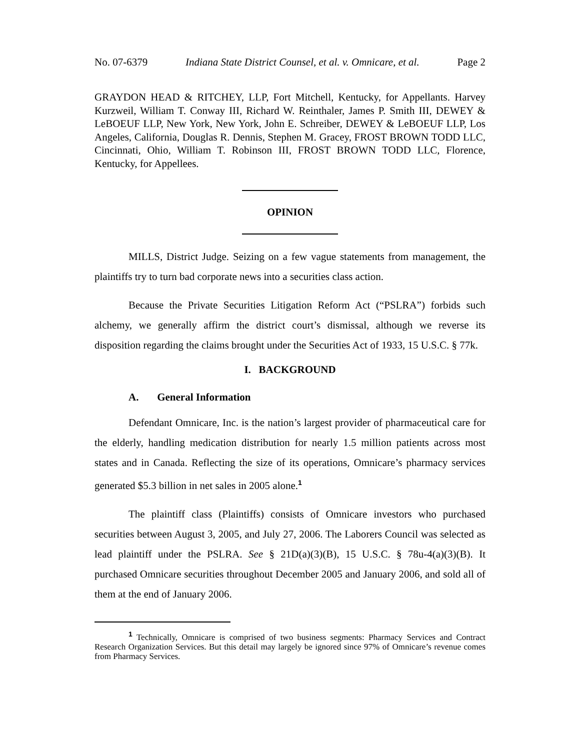No. 07-6379 Indiana State District Counsel, et al. v. Omnicare, et al. Page 2
GRAYDON HEAD & RITCHEY, LLP, Fort Mitchell, Kentucky, for Appellants. Harvey Kurzweil, William T. Conway III, Richard W. Reinthaler, James P. Smith III, DEWEY & LeBOEUF LLP, New York, New York, John E. Schreiber, DEWEY & LeBOEUF LLP, Los Angeles, California, Douglas R. Dennis, Stephen M. Gracey, FROST BROWN TODD LLC, Cincinnati, Ohio, William T. Robinson III, FROST BROWN TODD LLC, Florence, Kentucky, for Appellees.
OPINION
MILLS, District Judge. Seizing on a few vague statements from management, the plaintiffs try to turn bad corporate news into a securities class action.
Because the Private Securities Litigation Reform Act (“PSLRA”) forbids such alchemy, we generally affirm the district court’s dismissal, although we reverse its disposition regarding the claims brought under the Securities Act of 1933, 15 U.S.C. § 77k.
I. BACKGROUND
A. General Information
Defendant Omnicare, Inc. is the nation’s largest provider of pharmaceutical care for the elderly, handling medication distribution for nearly 1.5 million patients across most states and in Canada. Reflecting the size of its operations, Omnicare’s pharmacy services generated $5.3 billion in net sales in 2005 alone.<sup>1</sup>
The plaintiff class (Plaintiffs) consists of Omnicare investors who purchased securities between August 3, 2005, and July 27, 2006. The Laborers Council was selected as lead plaintiff under the PSLRA. See § 21D(a)(3)(B), 15 U.S.C. § 78u-4(a)(3)(B). It purchased Omnicare securities throughout December 2005 and January 2006, and sold all of them at the end of January 2006.
<sup>1</sup> Technically, Omnicare is comprised of two business segments: Pharmacy Services and Contract Research Organization Services. But this detail may largely be ignored since 97% of Omnicare’s revenue comes from Pharmacy Services.